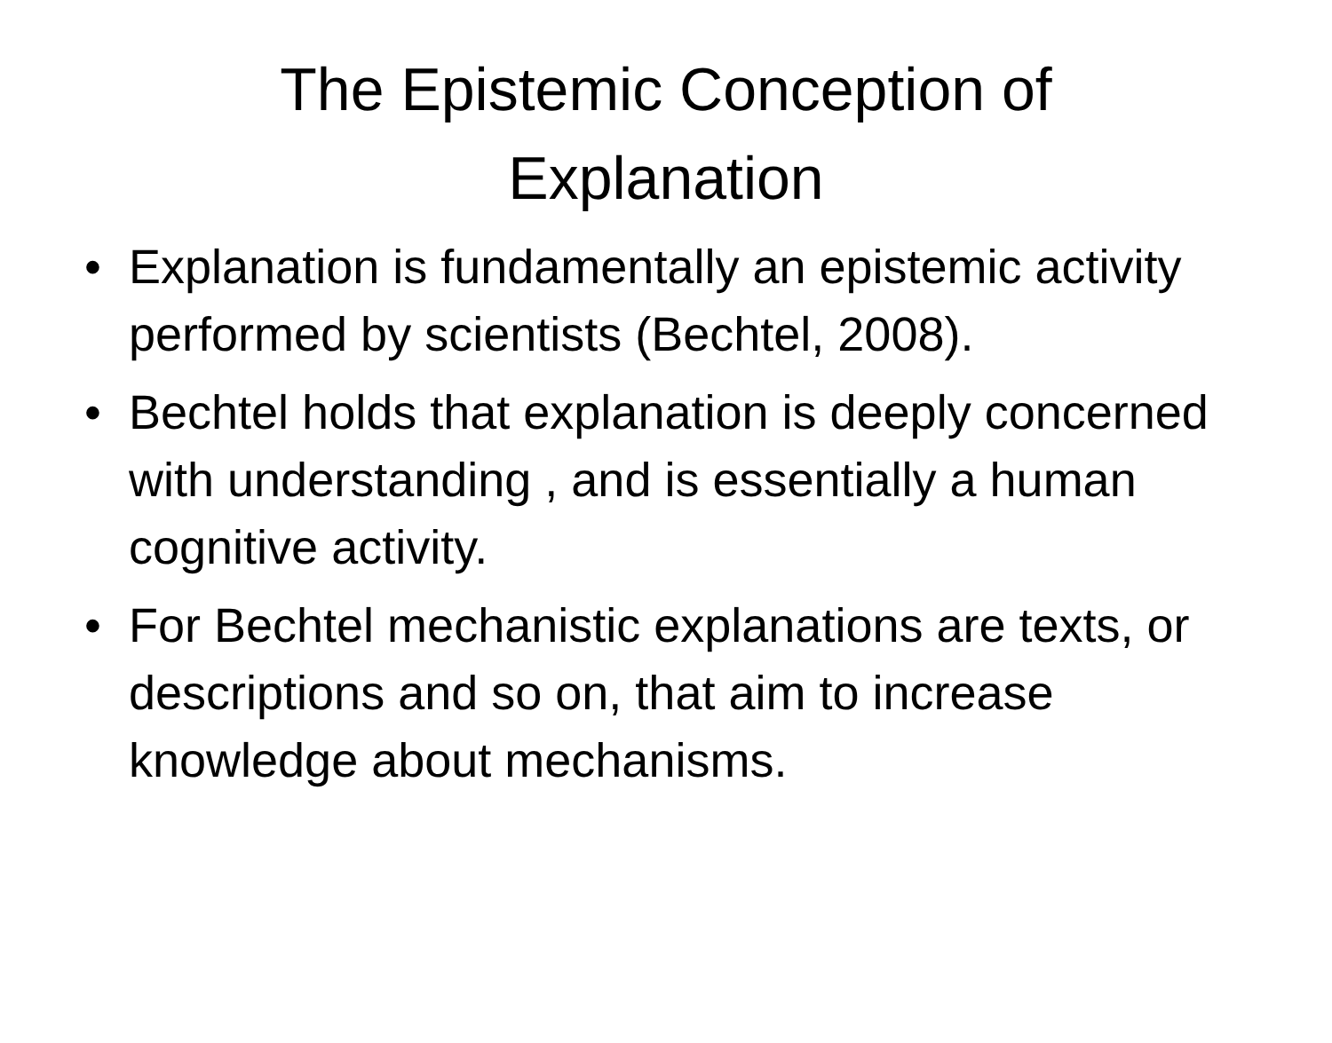The Epistemic Conception of Explanation
• Explanation is fundamentally an epistemic activity performed by scientists (Bechtel, 2008).
• Bechtel holds that explanation is deeply concerned with understanding , and is essentially a human cognitive activity.
• For Bechtel mechanistic explanations are texts, or descriptions and so on, that aim to increase knowledge about mechanisms.